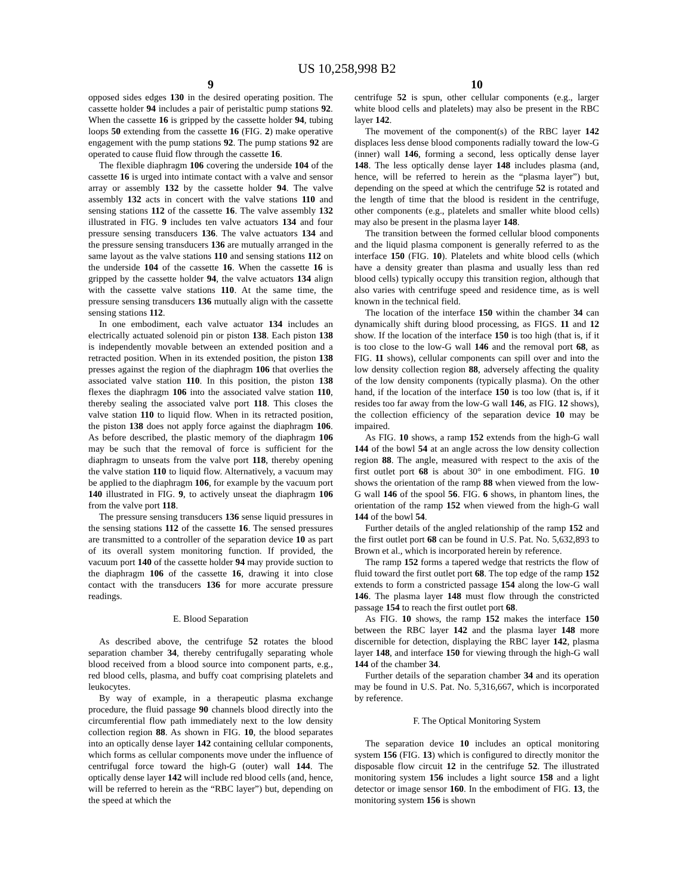US 10,258,998 B2
9
opposed sides edges 130 in the desired operating position. The cassette holder 94 includes a pair of peristaltic pump stations 92. When the cassette 16 is gripped by the cassette holder 94, tubing loops 50 extending from the cassette 16 (FIG. 2) make operative engagement with the pump stations 92. The pump stations 92 are operated to cause fluid flow through the cassette 16.
The flexible diaphragm 106 covering the underside 104 of the cassette 16 is urged into intimate contact with a valve and sensor array or assembly 132 by the cassette holder 94. The valve assembly 132 acts in concert with the valve stations 110 and sensing stations 112 of the cassette 16. The valve assembly 132 illustrated in FIG. 9 includes ten valve actuators 134 and four pressure sensing transducers 136. The valve actuators 134 and the pressure sensing transducers 136 are mutually arranged in the same layout as the valve stations 110 and sensing stations 112 on the underside 104 of the cassette 16. When the cassette 16 is gripped by the cassette holder 94, the valve actuators 134 align with the cassette valve stations 110. At the same time, the pressure sensing transducers 136 mutually align with the cassette sensing stations 112.
In one embodiment, each valve actuator 134 includes an electrically actuated solenoid pin or piston 138. Each piston 138 is independently movable between an extended position and a retracted position. When in its extended position, the piston 138 presses against the region of the diaphragm 106 that overlies the associated valve station 110. In this position, the piston 138 flexes the diaphragm 106 into the associated valve station 110, thereby sealing the associated valve port 118. This closes the valve station 110 to liquid flow. When in its retracted position, the piston 138 does not apply force against the diaphragm 106. As before described, the plastic memory of the diaphragm 106 may be such that the removal of force is sufficient for the diaphragm to unseats from the valve port 118, thereby opening the valve station 110 to liquid flow. Alternatively, a vacuum may be applied to the diaphragm 106, for example by the vacuum port 140 illustrated in FIG. 9, to actively unseat the diaphragm 106 from the valve port 118.
The pressure sensing transducers 136 sense liquid pressures in the sensing stations 112 of the cassette 16. The sensed pressures are transmitted to a controller of the separation device 10 as part of its overall system monitoring function. If provided, the vacuum port 140 of the cassette holder 94 may provide suction to the diaphragm 106 of the cassette 16, drawing it into close contact with the transducers 136 for more accurate pressure readings.
E. Blood Separation
As described above, the centrifuge 52 rotates the blood separation chamber 34, thereby centrifugally separating whole blood received from a blood source into component parts, e.g., red blood cells, plasma, and buffy coat comprising platelets and leukocytes.
By way of example, in a therapeutic plasma exchange procedure, the fluid passage 90 channels blood directly into the circumferential flow path immediately next to the low density collection region 88. As shown in FIG. 10, the blood separates into an optically dense layer 142 containing cellular components, which forms as cellular components move under the influence of centrifugal force toward the high-G (outer) wall 144. The optically dense layer 142 will include red blood cells (and, hence, will be referred to herein as the “RBC layer”) but, depending on the speed at which the
10
centrifuge 52 is spun, other cellular components (e.g., larger white blood cells and platelets) may also be present in the RBC layer 142.
The movement of the component(s) of the RBC layer 142 displaces less dense blood components radially toward the low-G (inner) wall 146, forming a second, less optically dense layer 148. The less optically dense layer 148 includes plasma (and, hence, will be referred to herein as the “plasma layer”) but, depending on the speed at which the centrifuge 52 is rotated and the length of time that the blood is resident in the centrifuge, other components (e.g., platelets and smaller white blood cells) may also be present in the plasma layer 148.
The transition between the formed cellular blood components and the liquid plasma component is generally referred to as the interface 150 (FIG. 10). Platelets and white blood cells (which have a density greater than plasma and usually less than red blood cells) typically occupy this transition region, although that also varies with centrifuge speed and residence time, as is well known in the technical field.
The location of the interface 150 within the chamber 34 can dynamically shift during blood processing, as FIGS. 11 and 12 show. If the location of the interface 150 is too high (that is, if it is too close to the low-G wall 146 and the removal port 68, as FIG. 11 shows), cellular components can spill over and into the low density collection region 88, adversely affecting the quality of the low density components (typically plasma). On the other hand, if the location of the interface 150 is too low (that is, if it resides too far away from the low-G wall 146, as FIG. 12 shows), the collection efficiency of the separation device 10 may be impaired.
As FIG. 10 shows, a ramp 152 extends from the high-G wall 144 of the bowl 54 at an angle across the low density collection region 88. The angle, measured with respect to the axis of the first outlet port 68 is about 30° in one embodiment. FIG. 10 shows the orientation of the ramp 88 when viewed from the low-G wall 146 of the spool 56. FIG. 6 shows, in phantom lines, the orientation of the ramp 152 when viewed from the high-G wall 144 of the bowl 54.
Further details of the angled relationship of the ramp 152 and the first outlet port 68 can be found in U.S. Pat. No. 5,632,893 to Brown et al., which is incorporated herein by reference.
The ramp 152 forms a tapered wedge that restricts the flow of fluid toward the first outlet port 68. The top edge of the ramp 152 extends to form a constricted passage 154 along the low-G wall 146. The plasma layer 148 must flow through the constricted passage 154 to reach the first outlet port 68.
As FIG. 10 shows, the ramp 152 makes the interface 150 between the RBC layer 142 and the plasma layer 148 more discernible for detection, displaying the RBC layer 142, plasma layer 148, and interface 150 for viewing through the high-G wall 144 of the chamber 34.
Further details of the separation chamber 34 and its operation may be found in U.S. Pat. No. 5,316,667, which is incorporated by reference.
F. The Optical Monitoring System
The separation device 10 includes an optical monitoring system 156 (FIG. 13) which is configured to directly monitor the disposable flow circuit 12 in the centrifuge 52. The illustrated monitoring system 156 includes a light source 158 and a light detector or image sensor 160. In the embodiment of FIG. 13, the monitoring system 156 is shown